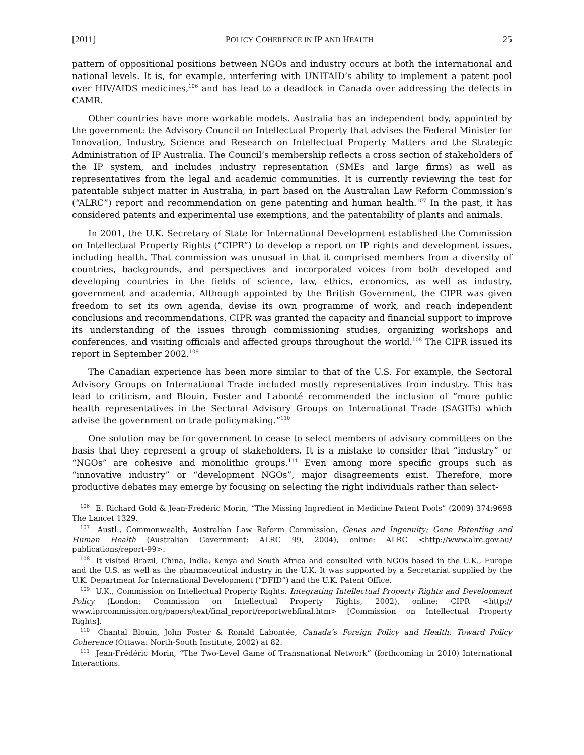[2011] POLICY COHERENCE IN IP AND HEALTH 25
pattern of oppositional positions between NGOs and industry occurs at both the international and national levels. It is, for example, interfering with UNITAID’s ability to implement a patent pool over HIV/AIDS medicines,<sup>106</sup> and has lead to a deadlock in Canada over addressing the defects in CAMR.
Other countries have more workable models. Australia has an independent body, appointed by the government: the Advisory Council on Intellectual Property that advises the Federal Minister for Innovation, Industry, Science and Research on Intellectual Property Matters and the Strategic Administration of IP Australia. The Council’s membership reflects a cross section of stakeholders of the IP system, and includes industry representation (SMEs and large firms) as well as representatives from the legal and academic communities. It is currently reviewing the test for patentable subject matter in Australia, in part based on the Australian Law Reform Commission’s (“ALRC”) report and recommendation on gene patenting and human health.<sup>107</sup> In the past, it has considered patents and experimental use exemptions, and the patentability of plants and animals.
In 2001, the U.K. Secretary of State for International Development established the Commission on Intellectual Property Rights (“CIPR”) to develop a report on IP rights and development issues, including health. That commission was unusual in that it comprised members from a diversity of countries, backgrounds, and perspectives and incorporated voices from both developed and developing countries in the fields of science, law, ethics, economics, as well as industry, government and academia. Although appointed by the British Government, the CIPR was given freedom to set its own agenda, devise its own programme of work, and reach independent conclusions and recommendations. CIPR was granted the capacity and financial support to improve its understanding of the issues through commissioning studies, organizing workshops and conferences, and visiting officials and affected groups throughout the world.<sup>108</sup> The CIPR issued its report in September 2002.<sup>109</sup>
The Canadian experience has been more similar to that of the U.S. For example, the Sectoral Advisory Groups on International Trade included mostly representatives from industry. This has lead to criticism, and Blouin, Foster and Labonté recommended the inclusion of “more public health representatives in the Sectoral Advisory Groups on International Trade (SAGITs) which advise the government on trade policymaking.”<sup>110</sup>
One solution may be for government to cease to select members of advisory committees on the basis that they represent a group of stakeholders. It is a mistake to consider that “industry” or “NGOs” are cohesive and monolithic groups.<sup>111</sup> Even among more specific groups such as “innovative industry” or “development NGOs”, major disagreements exist. Therefore, more productive debates may emerge by focusing on selecting the right individuals rather than select-
<sup>106</sup> E. Richard Gold & Jean-Frédéric Morin, “The Missing Ingredient in Medicine Patent Pools” (2009) 374:9698 The Lancet 1329.
<sup>107</sup> Austl., Commonwealth, Australian Law Reform Commission, Genes and Ingenuity: Gene Patenting and Human Health (Australian Government: ALRC 99, 2004), online: ALRC <http://www.alrc.gov.au/ publications/report-99>.
<sup>108</sup> It visited Brazil, China, India, Kenya and South Africa and consulted with NGOs based in the U.K., Europe and the U.S. as well as the pharmaceutical industry in the U.K. It was supported by a Secretariat supplied by the U.K. Department for International Development (“DFID”) and the U.K. Patent Office.
<sup>109</sup> U.K., Commission on Intellectual Property Rights, Integrating Intellectual Property Rights and Development Policy (London: Commission on Intellectual Property Rights, 2002), online: CIPR <http:// www.iprcommission.org/papers/text/final_report/reportwebfinal.htm> [Commission on Intellectual Property Rights].
<sup>110</sup> Chantal Blouin, John Foster & Ronald Labontée, Canada’s Foreign Policy and Health: Toward Policy Coherence (Ottawa: North-South Institute, 2002) at 82.
<sup>111</sup> Jean-Frédéric Morin, “The Two-Level Game of Transnational Network” (forthcoming in 2010) International Interactions.